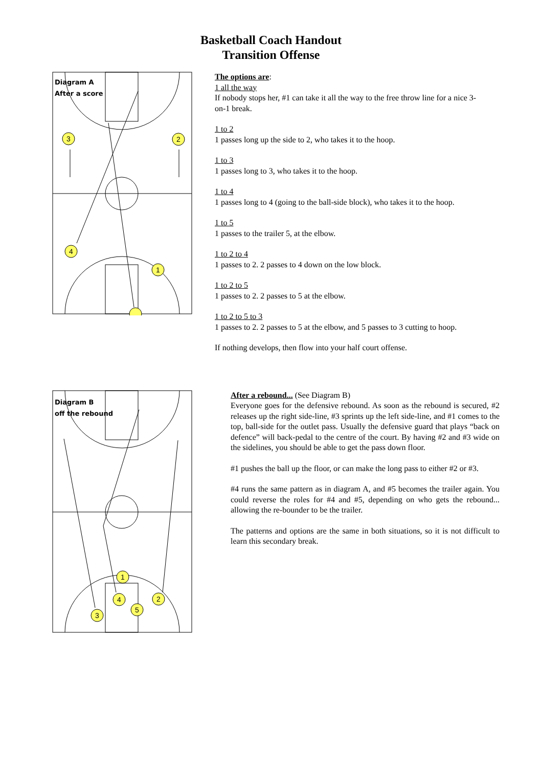Basketball Coach Handout
Transition Offense
Diagram A
After a score
3
2
4
1
The options are:
1 all the way
If nobody stops her, #1 can take it all the way to the free throw line for a nice 3-on-1 break.
1 to 2
1 passes long up the side to 2, who takes it to the hoop.
1 to 3
1 passes long to 3, who takes it to the hoop.
1 to 4
1 passes long to 4 (going to the ball-side block), who takes it to the hoop.
1 to 5
1 passes to the trailer 5, at the elbow.
1 to 2 to 4
1 passes to 2. 2 passes to 4 down on the low block.
1 to 2 to 5
1 passes to 2. 2 passes to 5 at the elbow.
1 to 2 to 5 to 3
1 passes to 2. 2 passes to 5 at the elbow, and 5 passes to 3 cutting to hoop.
If nothing develops, then flow into your half court offense.
Diagram B
off the rebound
1
4
2
3
5
After a rebound... (See Diagram B)
Everyone goes for the defensive rebound. As soon as the rebound is secured, #2 releases up the right side-line, #3 sprints up the left side-line, and #1 comes to the top, ball-side for the outlet pass. Usually the defensive guard that plays “back on defence” will back-pedal to the centre of the court. By having #2 and #3 wide on the sidelines, you should be able to get the pass down floor.
#1 pushes the ball up the floor, or can make the long pass to either #2 or #3.
#4 runs the same pattern as in diagram A, and #5 becomes the trailer again. You could reverse the roles for #4 and #5, depending on who gets the rebound... allowing the re-bounder to be the trailer.
The patterns and options are the same in both situations, so it is not difficult to learn this secondary break.